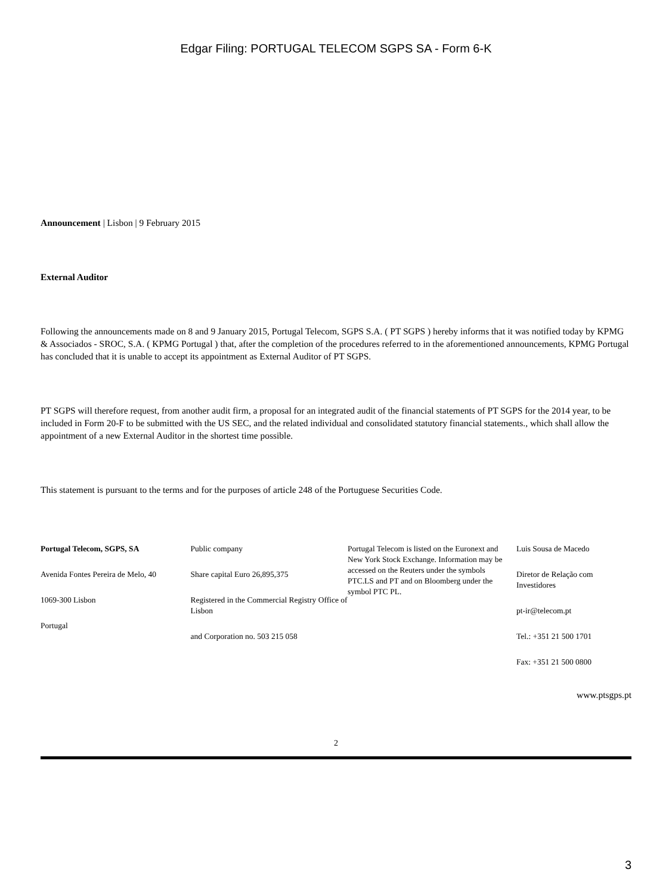Edgar Filing: PORTUGAL TELECOM SGPS SA - Form 6-K
Announcement | Lisbon | 9 February 2015
External Auditor
Following the announcements made on 8 and 9 January 2015, Portugal Telecom, SGPS S.A. ( PT SGPS ) hereby informs that it was notified today by KPMG & Associados - SROC, S.A. ( KPMG Portugal ) that, after the completion of the procedures referred to in the aforementioned announcements, KPMG Portugal has concluded that it is unable to accept its appointment as External Auditor of PT SGPS.
PT SGPS will therefore request, from another audit firm, a proposal for an integrated audit of the financial statements of PT SGPS for the 2014 year, to be included in Form 20-F to be submitted with the US SEC, and the related individual and consolidated statutory financial statements., which shall allow the appointment of a new External Auditor in the shortest time possible.
This statement is pursuant to the terms and for the purposes of article 248 of the Portuguese Securities Code.
Portugal Telecom, SGPS, SA
Avenida Fontes Pereira de Melo, 40
1069-300 Lisbon
Portugal
Public company
Share capital Euro 26,895,375
Registered in the Commercial Registry Office of Lisbon
and Corporation no. 503 215 058
Portugal Telecom is listed on the Euronext and New York Stock Exchange. Information may be accessed on the Reuters under the symbols PTC.LS and PT and on Bloomberg under the symbol PTC PL.
Luis Sousa de Macedo
Diretor de Relação com Investidores
pt-ir@telecom.pt
Tel.: +351 21 500 1701
Fax: +351 21 500 0800
www.ptsgps.pt
2
3